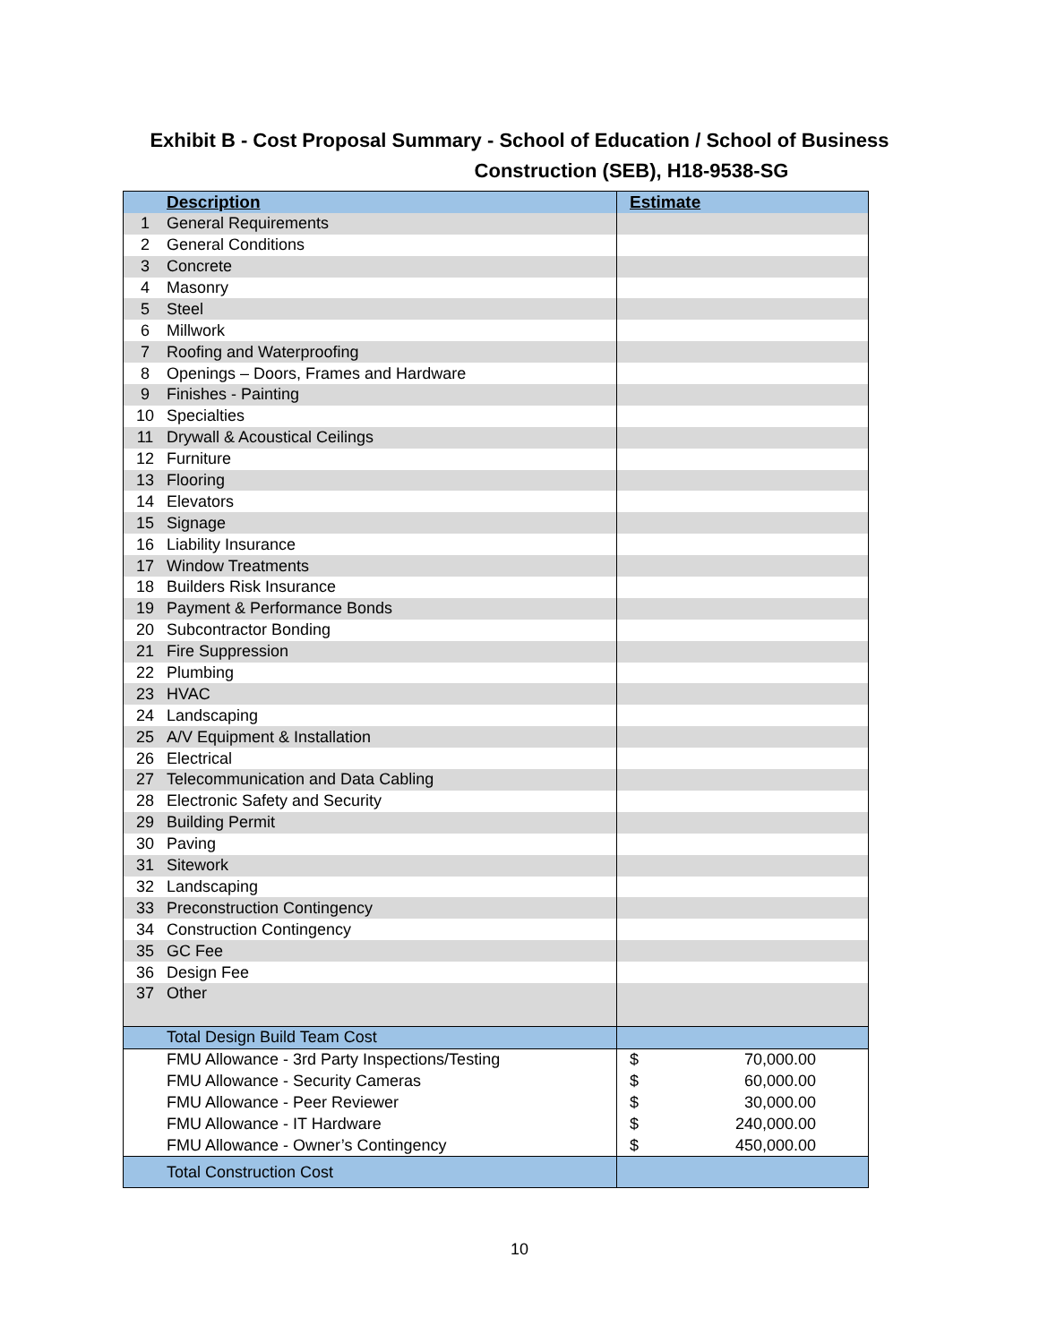Exhibit B - Cost Proposal Summary - School of Education / School of Business
Construction (SEB), H18-9538-SG
| | Description | Estimate |
| --- | --- | --- |
| 1 | General Requirements | |
| 2 | General Conditions | |
| 3 | Concrete | |
| 4 | Masonry | |
| 5 | Steel | |
| 6 | Millwork | |
| 7 | Roofing and Waterproofing | |
| 8 | Openings – Doors, Frames and Hardware | |
| 9 | Finishes - Painting | |
| 10 | Specialties | |
| 11 | Drywall & Acoustical Ceilings | |
| 12 | Furniture | |
| 13 | Flooring | |
| 14 | Elevators | |
| 15 | Signage | |
| 16 | Liability Insurance | |
| 17 | Window Treatments | |
| 18 | Builders Risk Insurance | |
| 19 | Payment & Performance Bonds | |
| 20 | Subcontractor Bonding | |
| 21 | Fire Suppression | |
| 22 | Plumbing | |
| 23 | HVAC | |
| 24 | Landscaping | |
| 25 | A/V Equipment & Installation | |
| 26 | Electrical | |
| 27 | Telecommunication and Data Cabling | |
| 28 | Electronic Safety and Security | |
| 29 | Building Permit | |
| 30 | Paving | |
| 31 | Sitework | |
| 32 | Landscaping | |
| 33 | Preconstruction Contingency | |
| 34 | Construction Contingency | |
| 35 | GC Fee | |
| 36 | Design Fee | |
| 37 | Other | |
| | Total Design Build Team Cost | |
| | FMU Allowance - 3rd Party Inspections/Testing | $ 70,000.00 |
| | FMU Allowance - Security Cameras | $ 60,000.00 |
| | FMU Allowance - Peer Reviewer | $ 30,000.00 |
| | FMU Allowance - IT Hardware | $ 240,000.00 |
| | FMU Allowance - Owner’s Contingency | $ 450,000.00 |
| | Total Construction Cost | |
10